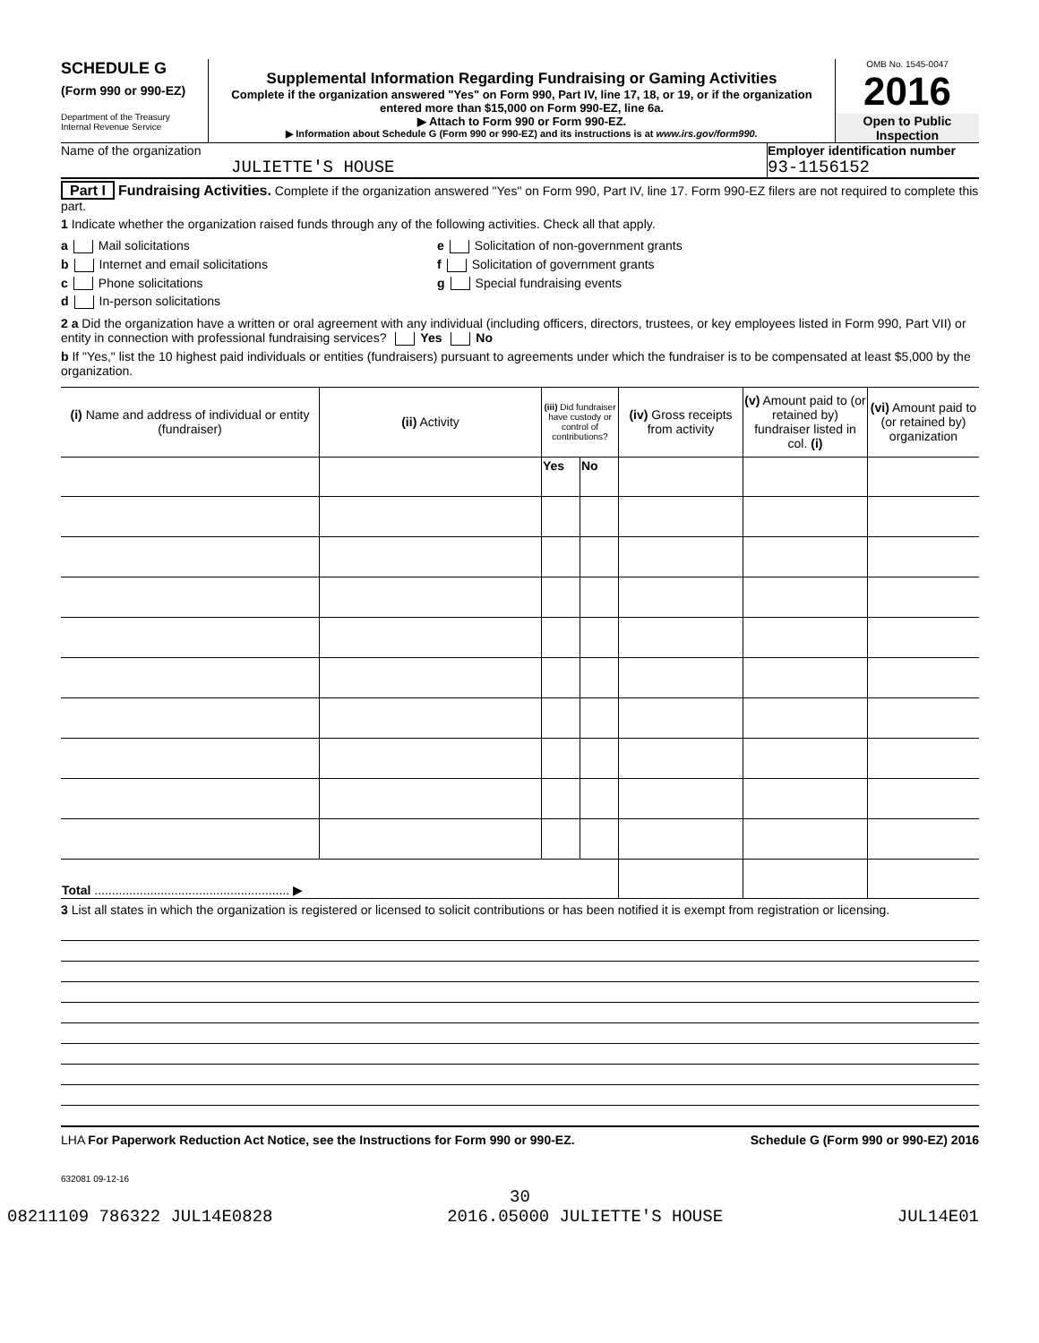SCHEDULE G
(Form 990 or 990-EZ)
Department of the Treasury
Internal Revenue Service
Supplemental Information Regarding Fundraising or Gaming Activities
Complete if the organization answered "Yes" on Form 990, Part IV, line 17, 18, or 19, or if the organization entered more than $15,000 on Form 990-EZ, line 6a.
▶ Attach to Form 990 or Form 990-EZ.
▶ Information about Schedule G (Form 990 or 990-EZ) and its instructions is at www.irs.gov/form990.
OMB No. 1545-0047
2016
Open to Public Inspection
Name of the organization
JULIETTE'S HOUSE
Employer identification number
93-1156152
Part I Fundraising Activities. Complete if the organization answered "Yes" on Form 990, Part IV, line 17. Form 990-EZ filers are not required to complete this part.
1 Indicate whether the organization raised funds through any of the following activities. Check all that apply.
a Mail solicitations
b Internet and email solicitations
c Phone solicitations
d In-person solicitations
e Solicitation of non-government grants
f Solicitation of government grants
g Special fundraising events
2 a Did the organization have a written or oral agreement with any individual (including officers, directors, trustees, or key employees listed in Form 990, Part VII) or entity in connection with professional fundraising services? Yes No
b If "Yes," list the 10 highest paid individuals or entities (fundraisers) pursuant to agreements under which the fundraiser is to be compensated at least $5,000 by the organization.
| (i) Name and address of individual or entity (fundraiser) | (ii) Activity | (iii) Did fundraiser have custody or control of contributions? | | (iv) Gross receipts from activity | (v) Amount paid to (or retained by) fundraiser listed in col. (i) | (vi) Amount paid to (or retained by) organization |
| --- | --- | --- | --- | --- | --- | --- |
| | | Yes | No | | | |
| Total ........................................................ ▶ | | | | | | |
3 List all states in which the organization is registered or licensed to solicit contributions or has been notified it is exempt from registration or licensing.
LHA For Paperwork Reduction Act Notice, see the Instructions for Form 990 or 990-EZ. Schedule G (Form 990 or 990-EZ) 2016
632081 09-12-16
30
08211109 786322 JUL14E0828 2016.05000 JULIETTE'S HOUSE JUL14E01